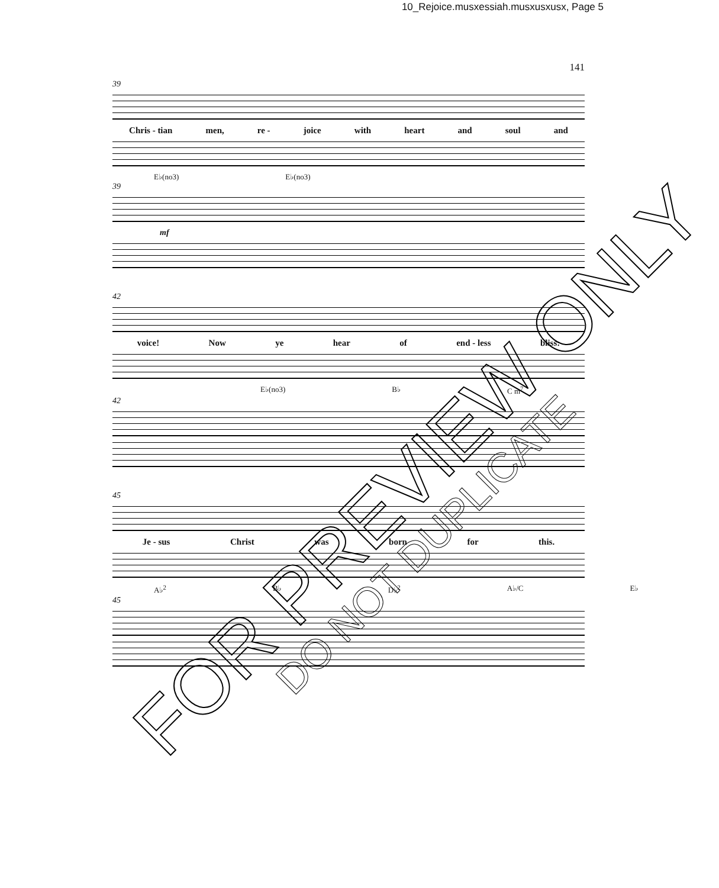10_Rejoice.musxessiah.musxusxusx, Page 5
141
39
Chris - tian men, re - joice with heart and soul and
E♭(no3) E♭(no3)
39
mf
42
voice! Now ye hear of end - less bliss:
E♭(no3) B♭ C m<sup>7</sup>
42
45
Je - sus Christ was born for this.
A♭<sup>2</sup> B♭ D♭<sup>2</sup> A♭/C E♭
45
FOR PREVIEW ONLY
DO NOT DUPLICATE